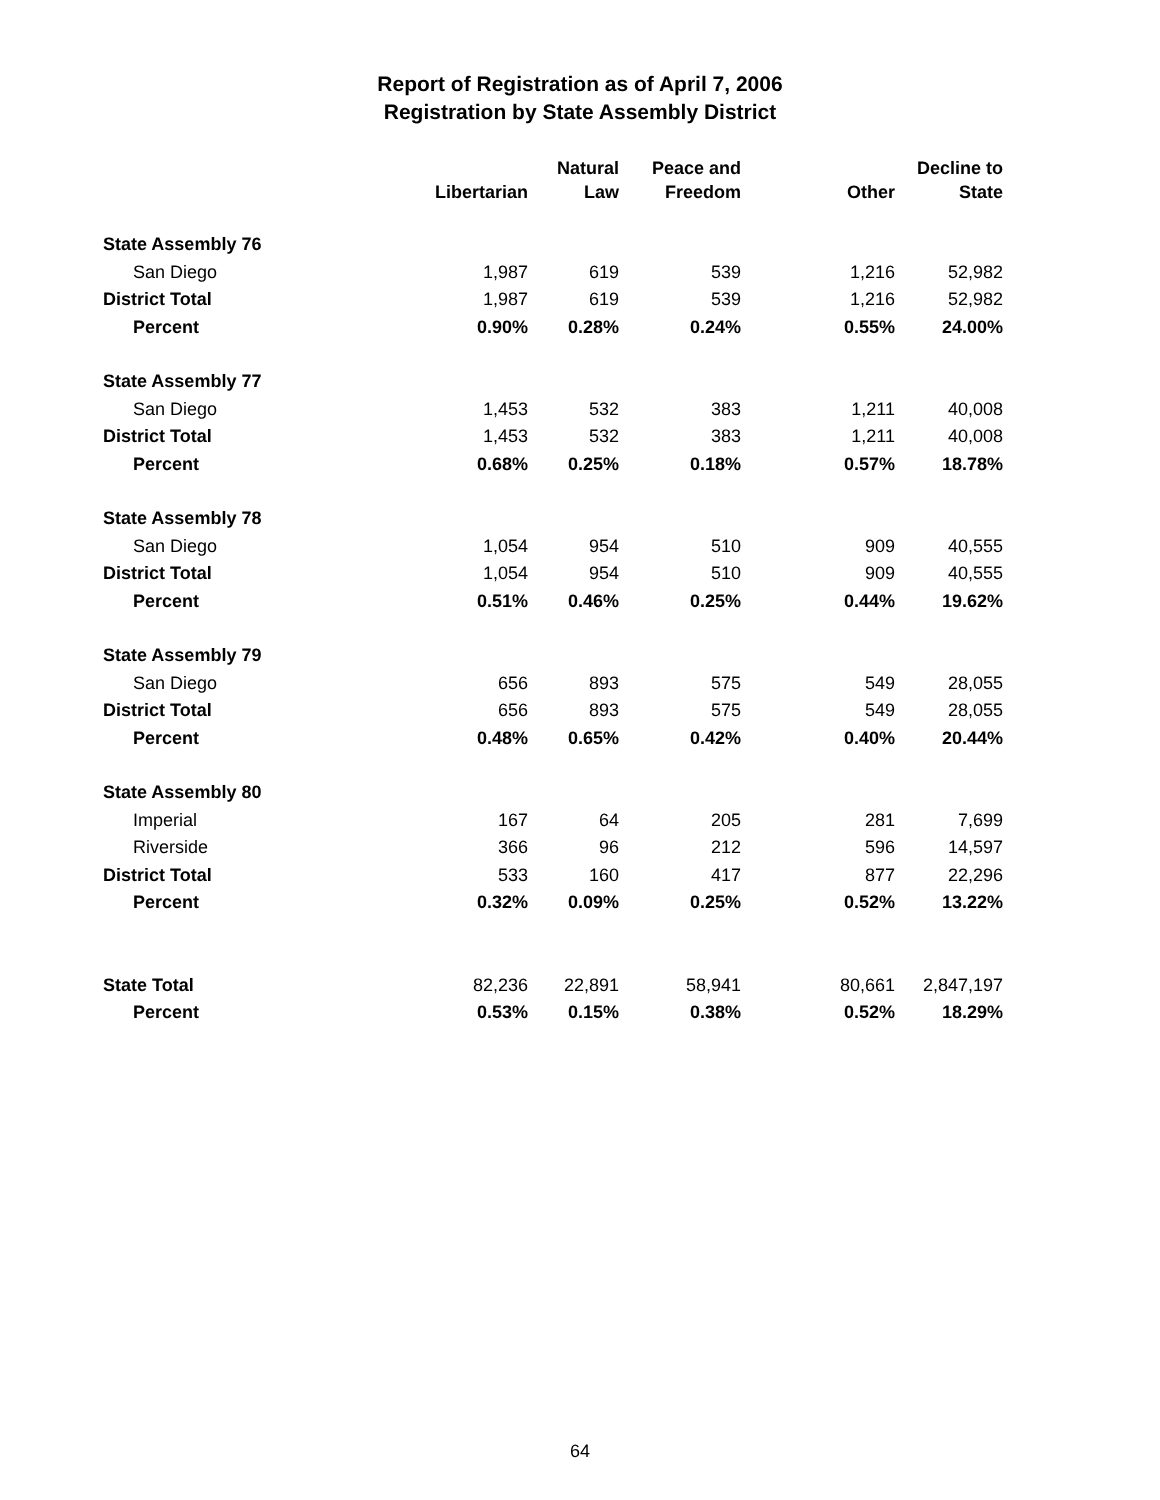Report of Registration as of April 7, 2006
Registration by State Assembly District
| | Libertarian | Natural Law | Peace and Freedom | Other | Decline to State |
| --- | --- | --- | --- | --- | --- |
| State Assembly 76 | | | | | |
| San Diego | 1,987 | 619 | 539 | 1,216 | 52,982 |
| District Total | 1,987 | 619 | 539 | 1,216 | 52,982 |
| Percent | 0.90% | 0.28% | 0.24% | 0.55% | 24.00% |
| State Assembly 77 | | | | | |
| San Diego | 1,453 | 532 | 383 | 1,211 | 40,008 |
| District Total | 1,453 | 532 | 383 | 1,211 | 40,008 |
| Percent | 0.68% | 0.25% | 0.18% | 0.57% | 18.78% |
| State Assembly 78 | | | | | |
| San Diego | 1,054 | 954 | 510 | 909 | 40,555 |
| District Total | 1,054 | 954 | 510 | 909 | 40,555 |
| Percent | 0.51% | 0.46% | 0.25% | 0.44% | 19.62% |
| State Assembly 79 | | | | | |
| San Diego | 656 | 893 | 575 | 549 | 28,055 |
| District Total | 656 | 893 | 575 | 549 | 28,055 |
| Percent | 0.48% | 0.65% | 0.42% | 0.40% | 20.44% |
| State Assembly 80 | | | | | |
| Imperial | 167 | 64 | 205 | 281 | 7,699 |
| Riverside | 366 | 96 | 212 | 596 | 14,597 |
| District Total | 533 | 160 | 417 | 877 | 22,296 |
| Percent | 0.32% | 0.09% | 0.25% | 0.52% | 13.22% |
| State Total | 82,236 | 22,891 | 58,941 | 80,661 | 2,847,197 |
| Percent | 0.53% | 0.15% | 0.38% | 0.52% | 18.29% |
64